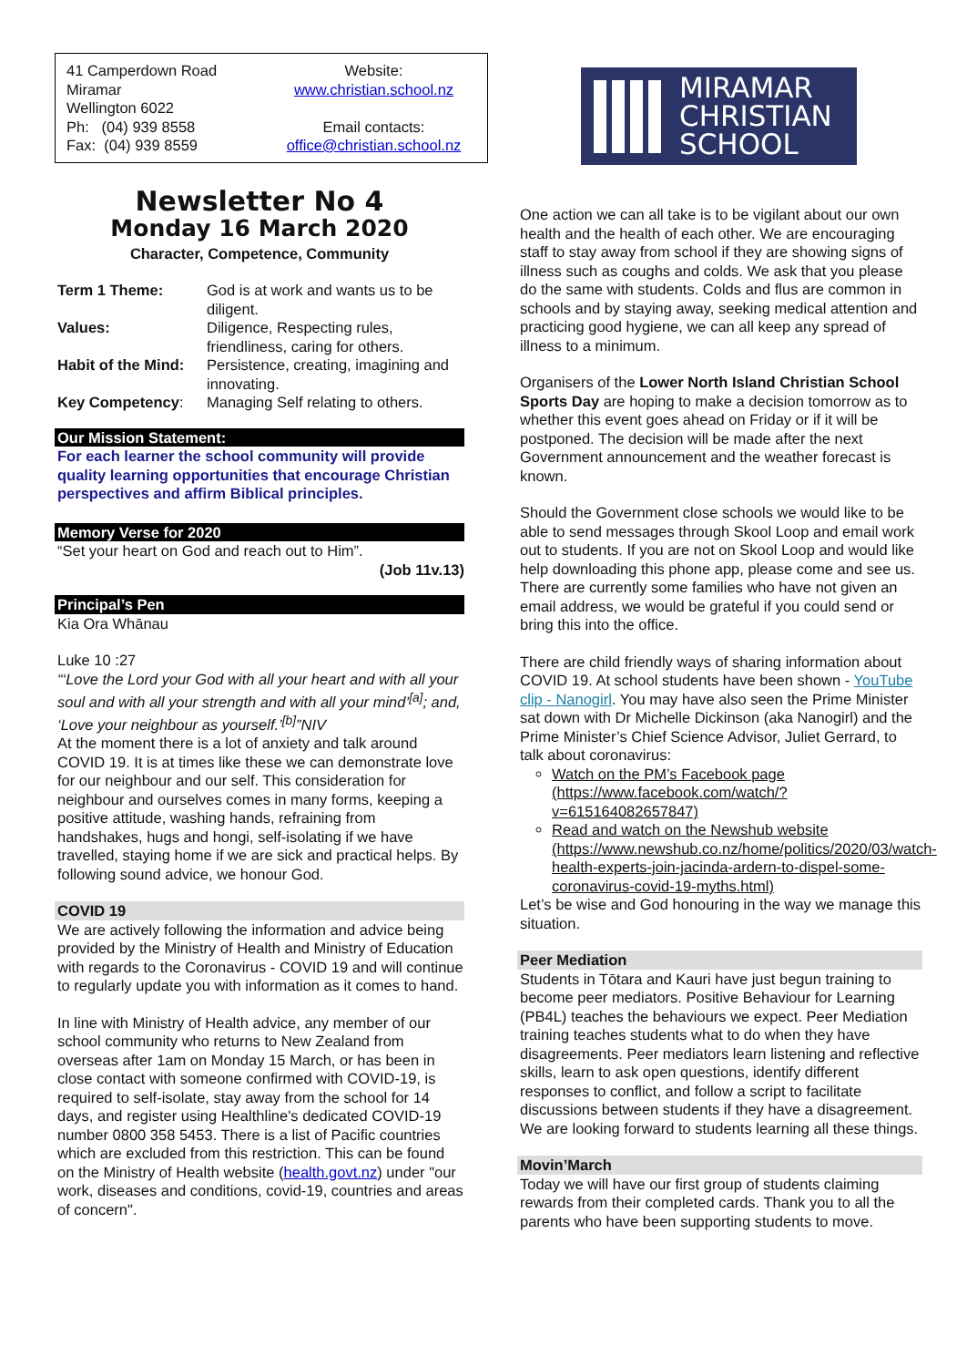41 Camperdown Road
Miramar
Wellington 6022
Ph: (04) 939 8558
Fax: (04) 939 8559
Website:
www.christian.school.nz
Email contacts:
office@christian.school.nz
Newsletter No 4
Monday 16 March 2020
Character, Competence, Community
| Term 1 Theme: | God is at work and wants us to be diligent. |
| Values: | Diligence, Respecting rules, friendliness, caring for others. |
| Habit of the Mind: | Persistence, creating, imagining and innovating. |
| Key Competency : | Managing Self relating to others. |
Our Mission Statement:
For each learner the school community will provide quality learning opportunities that encourage Christian perspectives and affirm Biblical principles.
Memory Verse for 2020
“Set your heart on God and reach out to Him”.
(Job 11v.13)
Principal’s Pen
Kia Ora Whānau
Luke 10 :27
“‘Love the Lord your God with all your heart and with all your soul and with all your strength and with all your mind’<sup>[a]</sup>; and, ‘Love your neighbour as yourself.’<sup>[b]</sup>”NIV
At the moment there is a lot of anxiety and talk around COVID 19. It is at times like these we can demonstrate love for our neighbour and our self. This consideration for neighbour and ourselves comes in many forms, keeping a positive attitude, washing hands, refraining from handshakes, hugs and hongi, self-isolating if we have travelled, staying home if we are sick and practical helps. By following sound advice, we honour God.
COVID 19
We are actively following the information and advice being provided by the Ministry of Health and Ministry of Education with regards to the Coronavirus - COVID 19 and will continue to regularly update you with information as it comes to hand.
In line with Ministry of Health advice, any member of our school community who returns to New Zealand from overseas after 1am on Monday 15 March, or has been in close contact with someone confirmed with COVID-19, is required to self-isolate, stay away from the school for 14 days, and register using Healthline's dedicated COVID-19 number 0800 358 5453. There is a list of Pacific countries which are excluded from this restriction. This can be found on the Ministry of Health website (health.govt.nz) under "our work, diseases and conditions, covid-19, countries and areas of concern".
MIRAMAR
CHRISTIAN
SCHOOL
One action we can all take is to be vigilant about our own health and the health of each other. We are encouraging staff to stay away from school if they are showing signs of illness such as coughs and colds. We ask that you please do the same with students. Colds and flus are common in schools and by staying away, seeking medical attention and practicing good hygiene, we can all keep any spread of illness to a minimum.
Organisers of the Lower North Island Christian School Sports Day are hoping to make a decision tomorrow as to whether this event goes ahead on Friday or if it will be postponed. The decision will be made after the next Government announcement and the weather forecast is known.
Should the Government close schools we would like to be able to send messages through Skool Loop and email work out to students. If you are not on Skool Loop and would like help downloading this phone app, please come and see us. There are currently some families who have not given an email address, we would be grateful if you could send or bring this into the office.
There are child friendly ways of sharing information about COVID 19. At school students have been shown - YouTube clip - Nanogirl. You may have also seen the Prime Minister sat down with Dr Michelle Dickinson (aka Nanogirl) and the Prime Minister’s Chief Science Advisor, Juliet Gerrard, to talk about coronavirus:
Watch on the PM’s Facebook page (https://www.facebook.com/watch/?v=615164082657847)
Read and watch on the Newshub website (https://www.newshub.co.nz/home/politics/2020/03/watch-health-experts-join-jacinda-ardern-to-dispel-some-coronavirus-covid-19-myths.html)
Let’s be wise and God honouring in the way we manage this situation.
Peer Mediation
Students in Tōtara and Kauri have just begun training to become peer mediators. Positive Behaviour for Learning (PB4L) teaches the behaviours we expect. Peer Mediation training teaches students what to do when they have disagreements. Peer mediators learn listening and reflective skills, learn to ask open questions, identify different responses to conflict, and follow a script to facilitate discussions between students if they have a disagreement. We are looking forward to students learning all these things.
Movin’March
Today we will have our first group of students claiming rewards from their completed cards. Thank you to all the parents who have been supporting students to move.